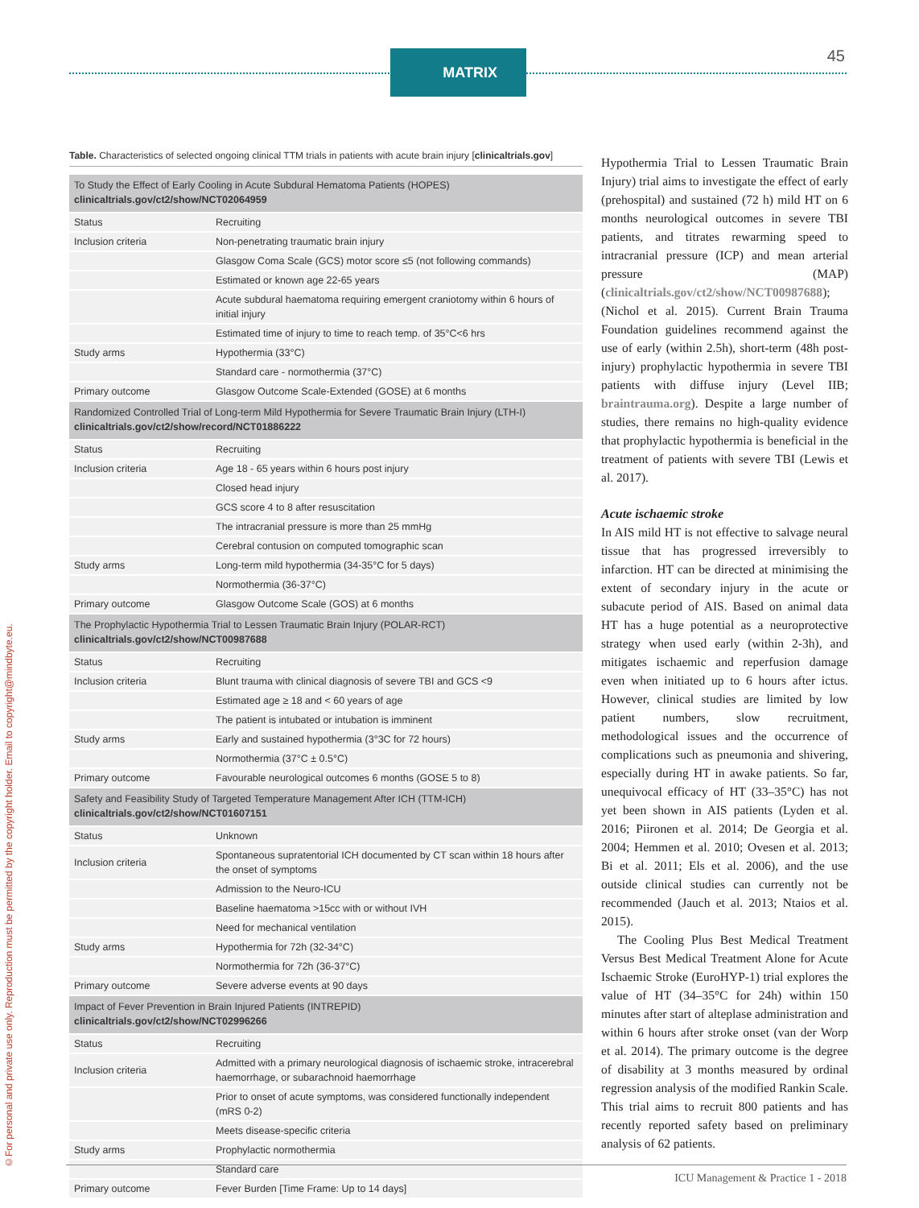MATRIX 45
©For personal and private use only. Reproduction must be permitted by the copyright holder. Email to copyright@mindbyte.eu.
Table. Characteristics of selected ongoing clinical TTM trials in patients with acute brain injury [clinicaltrials.gov]
| To Study the Effect of Early Cooling in Acute Subdural Hematoma Patients (HOPES) clinicaltrials.gov/ct2/show/NCT02064959 | |
| Status | Recruiting |
| Inclusion criteria | Non-penetrating traumatic brain injury |
| | Glasgow Coma Scale (GCS) motor score ≤5 (not following commands) |
| | Estimated or known age 22-65 years |
| | Acute subdural haematoma requiring emergent craniotomy within 6 hours of initial injury |
| | Estimated time of injury to time to reach temp. of 35°C<6 hrs |
| Study arms | Hypothermia (33°C) |
| | Standard care - normothermia (37°C) |
| Primary outcome | Glasgow Outcome Scale-Extended (GOSE) at 6 months |
| Randomized Controlled Trial of Long-term Mild Hypothermia for Severe Traumatic Brain Injury (LTH-I) clinicaltrials.gov/ct2/show/record/NCT01886222 | |
| Status | Recruiting |
| Inclusion criteria | Age 18 - 65 years within 6 hours post injury |
| | Closed head injury |
| | GCS score 4 to 8 after resuscitation |
| | The intracranial pressure is more than 25 mmHg |
| | Cerebral contusion on computed tomographic scan |
| Study arms | Long-term mild hypothermia (34-35°C for 5 days) |
| | Normothermia (36-37°C) |
| Primary outcome | Glasgow Outcome Scale (GOS) at 6 months |
| The Prophylactic Hypothermia Trial to Lessen Traumatic Brain Injury (POLAR-RCT) clinicaltrials.gov/ct2/show/NCT00987688 | |
| Status | Recruiting |
| Inclusion criteria | Blunt trauma with clinical diagnosis of severe TBI and GCS <9 |
| | Estimated age ≥ 18 and < 60 years of age |
| | The patient is intubated or intubation is imminent |
| Study arms | Early and sustained hypothermia (3°3C for 72 hours) |
| | Normothermia (37°C ± 0.5°C) |
| Primary outcome | Favourable neurological outcomes 6 months (GOSE 5 to 8) |
| Safety and Feasibility Study of Targeted Temperature Management After ICH (TTM-ICH) clinicaltrials.gov/ct2/show/NCT01607151 | |
| Status | Unknown |
| Inclusion criteria | Spontaneous supratentorial ICH documented by CT scan within 18 hours after the onset of symptoms |
| | Admission to the Neuro-ICU |
| | Baseline haematoma >15cc with or without IVH |
| | Need for mechanical ventilation |
| Study arms | Hypothermia for 72h (32-34°C) |
| | Normothermia for 72h (36-37°C) |
| Primary outcome | Severe adverse events at 90 days |
| Impact of Fever Prevention in Brain Injured Patients (INTREPID) clinicaltrials.gov/ct2/show/NCT02996266 | |
| Status | Recruiting |
| Inclusion criteria | Admitted with a primary neurological diagnosis of ischaemic stroke, intracerebral haemorrhage, or subarachnoid haemorrhage |
| | Prior to onset of acute symptoms, was considered functionally independent (mRS 0-2) |
| | Meets disease-specific criteria |
| Study arms | Prophylactic normothermia |
| | Standard care |
| Primary outcome | Fever Burden [Time Frame: Up to 14 days] |
Hypothermia Trial to Lessen Traumatic Brain Injury) trial aims to investigate the effect of early (prehospital) and sustained (72 h) mild HT on 6 months neurological outcomes in severe TBI patients, and titrates rewarming speed to intracranial pressure (ICP) and mean arterial pressure (MAP) (clinicaltrials.gov/ct2/show/NCT00987688); (Nichol et al. 2015). Current Brain Trauma Foundation guidelines recommend against the use of early (within 2.5h), short-term (48h post-injury) prophylactic hypothermia in severe TBI patients with diffuse injury (Level IIB; braintrauma.org). Despite a large number of studies, there remains no high-quality evidence that prophylactic hypothermia is beneficial in the treatment of patients with severe TBI (Lewis et al. 2017).
Acute ischaemic stroke
In AIS mild HT is not effective to salvage neural tissue that has progressed irreversibly to infarction. HT can be directed at minimising the extent of secondary injury in the acute or subacute period of AIS. Based on animal data HT has a huge potential as a neuroprotective strategy when used early (within 2-3h), and mitigates ischaemic and reperfusion damage even when initiated up to 6 hours after ictus. However, clinical studies are limited by low patient numbers, slow recruitment, methodological issues and the occurrence of complications such as pneumonia and shivering, especially during HT in awake patients. So far, unequivocal efficacy of HT (33–35°C) has not yet been shown in AIS patients (Lyden et al. 2016; Piironen et al. 2014; De Georgia et al. 2004; Hemmen et al. 2010; Ovesen et al. 2013; Bi et al. 2011; Els et al. 2006), and the use outside clinical studies can currently not be recommended (Jauch et al. 2013; Ntaios et al. 2015).
The Cooling Plus Best Medical Treatment Versus Best Medical Treatment Alone for Acute Ischaemic Stroke (EuroHYP-1) trial explores the value of HT (34–35°C for 24h) within 150 minutes after start of alteplase administration and within 6 hours after stroke onset (van der Worp et al. 2014). The primary outcome is the degree of disability at 3 months measured by ordinal regression analysis of the modified Rankin Scale. This trial aims to recruit 800 patients and has recently reported safety based on preliminary analysis of 62 patients.
ICU Management & Practice 1 - 2018